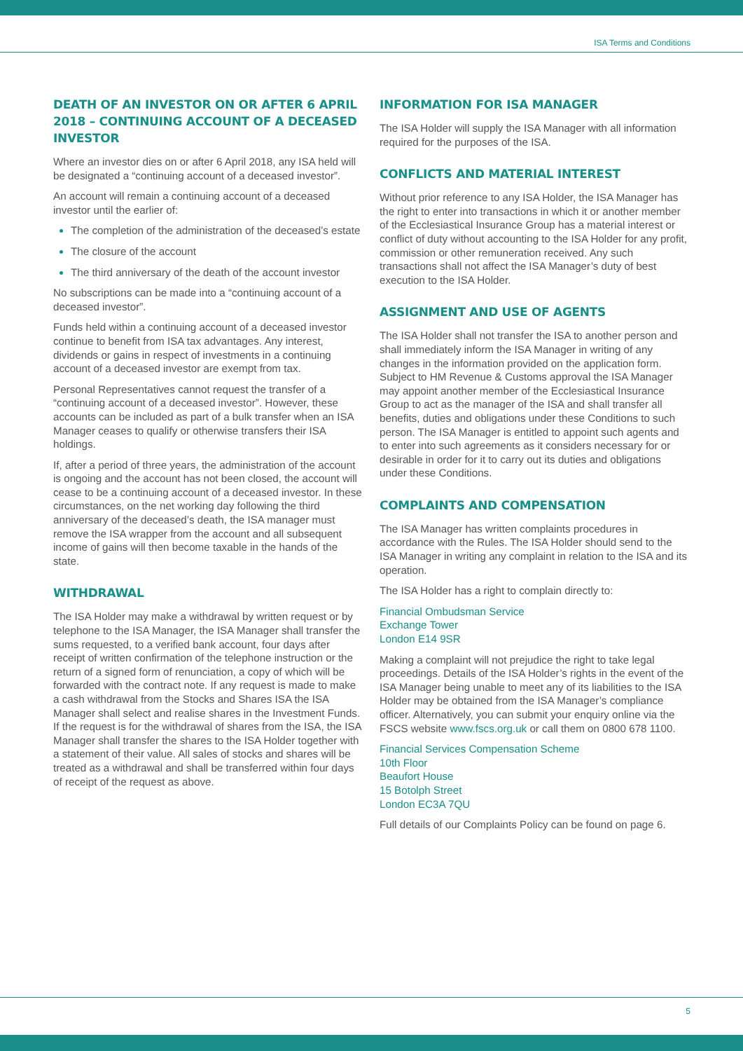ISA Terms and Conditions
DEATH OF AN INVESTOR ON OR AFTER 6 APRIL 2018 – CONTINUING ACCOUNT OF A DECEASED INVESTOR
Where an investor dies on or after 6 April 2018, any ISA held will be designated a “continuing account of a deceased investor”.
An account will remain a continuing account of a deceased investor until the earlier of:
The completion of the administration of the deceased’s estate
The closure of the account
The third anniversary of the death of the account investor
No subscriptions can be made into a “continuing account of a deceased investor”.
Funds held within a continuing account of a deceased investor continue to benefit from ISA tax advantages. Any interest, dividends or gains in respect of investments in a continuing account of a deceased investor are exempt from tax.
Personal Representatives cannot request the transfer of a “continuing account of a deceased investor”. However, these accounts can be included as part of a bulk transfer when an ISA Manager ceases to qualify or otherwise transfers their ISA holdings.
If, after a period of three years, the administration of the account is ongoing and the account has not been closed, the account will cease to be a continuing account of a deceased investor. In these circumstances, on the net working day following the third anniversary of the deceased’s death, the ISA manager must remove the ISA wrapper from the account and all subsequent income of gains will then become taxable in the hands of the state.
WITHDRAWAL
The ISA Holder may make a withdrawal by written request or by telephone to the ISA Manager, the ISA Manager shall transfer the sums requested, to a verified bank account, four days after receipt of written confirmation of the telephone instruction or the return of a signed form of renunciation, a copy of which will be forwarded with the contract note. If any request is made to make a cash withdrawal from the Stocks and Shares ISA the ISA Manager shall select and realise shares in the Investment Funds. If the request is for the withdrawal of shares from the ISA, the ISA Manager shall transfer the shares to the ISA Holder together with a statement of their value. All sales of stocks and shares will be treated as a withdrawal and shall be transferred within four days of receipt of the request as above.
INFORMATION FOR ISA MANAGER
The ISA Holder will supply the ISA Manager with all information required for the purposes of the ISA.
CONFLICTS AND MATERIAL INTEREST
Without prior reference to any ISA Holder, the ISA Manager has the right to enter into transactions in which it or another member of the Ecclesiastical Insurance Group has a material interest or conflict of duty without accounting to the ISA Holder for any profit, commission or other remuneration received. Any such transactions shall not affect the ISA Manager’s duty of best execution to the ISA Holder.
ASSIGNMENT AND USE OF AGENTS
The ISA Holder shall not transfer the ISA to another person and shall immediately inform the ISA Manager in writing of any changes in the information provided on the application form. Subject to HM Revenue & Customs approval the ISA Manager may appoint another member of the Ecclesiastical Insurance Group to act as the manager of the ISA and shall transfer all benefits, duties and obligations under these Conditions to such person. The ISA Manager is entitled to appoint such agents and to enter into such agreements as it considers necessary for or desirable in order for it to carry out its duties and obligations under these Conditions.
COMPLAINTS AND COMPENSATION
The ISA Manager has written complaints procedures in accordance with the Rules. The ISA Holder should send to the ISA Manager in writing any complaint in relation to the ISA and its operation.
The ISA Holder has a right to complain directly to:
Financial Ombudsman Service
Exchange Tower
London E14 9SR
Making a complaint will not prejudice the right to take legal proceedings. Details of the ISA Holder’s rights in the event of the ISA Manager being unable to meet any of its liabilities to the ISA Holder may be obtained from the ISA Manager’s compliance officer. Alternatively, you can submit your enquiry online via the FSCS website www.fscs.org.uk or call them on 0800 678 1100.
Financial Services Compensation Scheme
10th Floor
Beaufort House
15 Botolph Street
London EC3A 7QU
Full details of our Complaints Policy can be found on page 6.
5